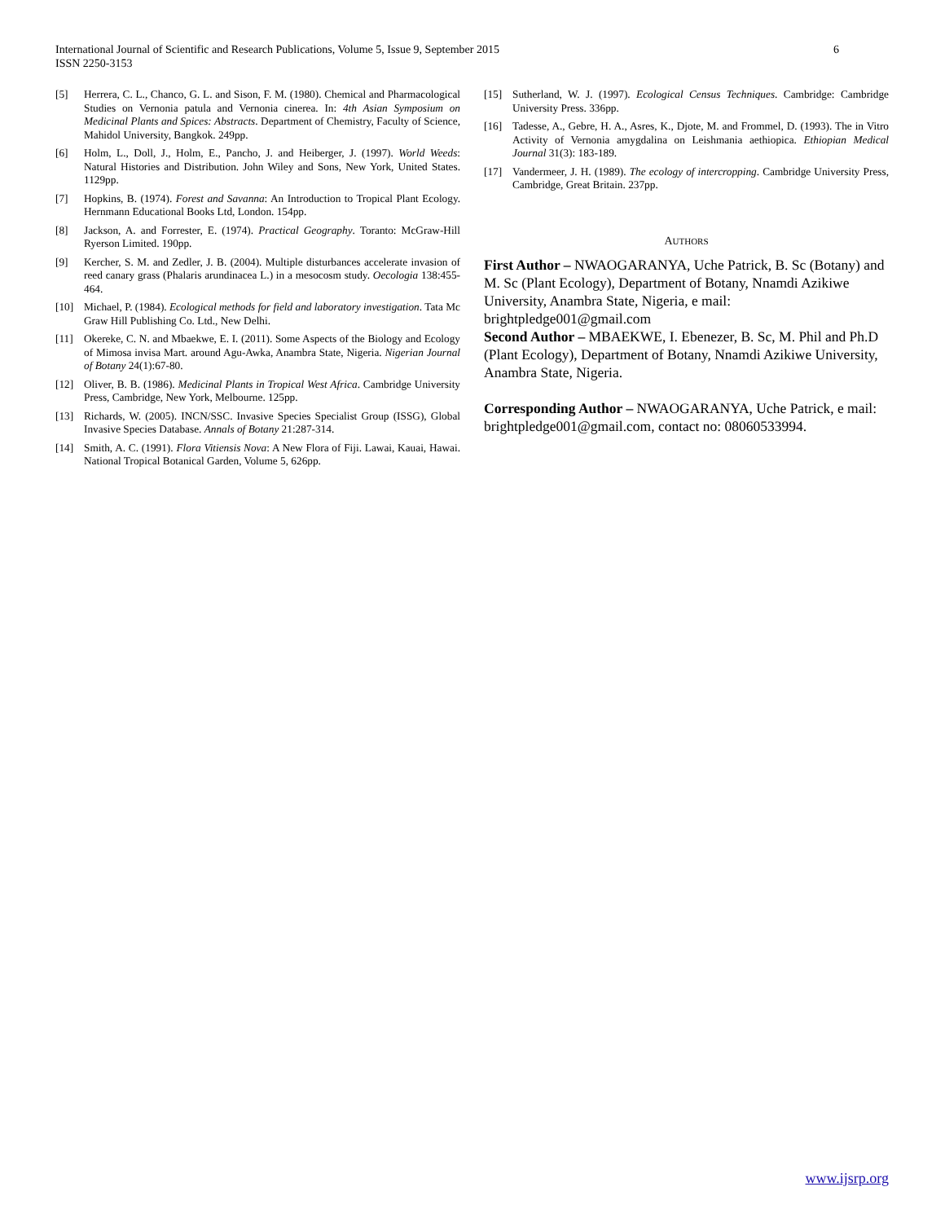International Journal of Scientific and Research Publications, Volume 5, Issue 9, September 2015
ISSN 2250-3153
6
[5] Herrera, C. L., Chanco, G. L. and Sison, F. M. (1980). Chemical and Pharmacological Studies on Vernonia patula and Vernonia cinerea. In: 4th Asian Symposium on Medicinal Plants and Spices: Abstracts. Department of Chemistry, Faculty of Science, Mahidol University, Bangkok. 249pp.
[6] Holm, L., Doll, J., Holm, E., Pancho, J. and Heiberger, J. (1997). World Weeds: Natural Histories and Distribution. John Wiley and Sons, New York, United States. 1129pp.
[7] Hopkins, B. (1974). Forest and Savanna: An Introduction to Tropical Plant Ecology. Hernmann Educational Books Ltd, London. 154pp.
[8] Jackson, A. and Forrester, E. (1974). Practical Geography. Toranto: McGraw-Hill Ryerson Limited. 190pp.
[9] Kercher, S. M. and Zedler, J. B. (2004). Multiple disturbances accelerate invasion of reed canary grass (Phalaris arundinacea L.) in a mesocosm study. Oecologia 138:455-464.
[10] Michael, P. (1984). Ecological methods for field and laboratory investigation. Tata Mc Graw Hill Publishing Co. Ltd., New Delhi.
[11] Okereke, C. N. and Mbaekwe, E. I. (2011). Some Aspects of the Biology and Ecology of Mimosa invisa Mart. around Agu-Awka, Anambra State, Nigeria. Nigerian Journal of Botany 24(1):67-80.
[12] Oliver, B. B. (1986). Medicinal Plants in Tropical West Africa. Cambridge University Press, Cambridge, New York, Melbourne. 125pp.
[13] Richards, W. (2005). INCN/SSC. Invasive Species Specialist Group (ISSG), Global Invasive Species Database. Annals of Botany 21:287-314.
[14] Smith, A. C. (1991). Flora Vitiensis Nova: A New Flora of Fiji. Lawai, Kauai, Hawai. National Tropical Botanical Garden, Volume 5, 626pp.
[15] Sutherland, W. J. (1997). Ecological Census Techniques. Cambridge: Cambridge University Press. 336pp.
[16] Tadesse, A., Gebre, H. A., Asres, K., Djote, M. and Frommel, D. (1993). The in Vitro Activity of Vernonia amygdalina on Leishmania aethiopica. Ethiopian Medical Journal 31(3): 183-189.
[17] Vandermeer, J. H. (1989). The ecology of intercropping. Cambridge University Press, Cambridge, Great Britain. 237pp.
AUTHORS
First Author – NWAOGARANYA, Uche Patrick, B. Sc (Botany) and M. Sc (Plant Ecology), Department of Botany, Nnamdi Azikiwe University, Anambra State, Nigeria, e mail: brightpledge001@gmail.com
Second Author – MBAEKWE, I. Ebenezer, B. Sc, M. Phil and Ph.D (Plant Ecology), Department of Botany, Nnamdi Azikiwe University, Anambra State, Nigeria.
Corresponding Author – NWAOGARANYA, Uche Patrick, e mail: brightpledge001@gmail.com, contact no: 08060533994.
www.ijsrp.org